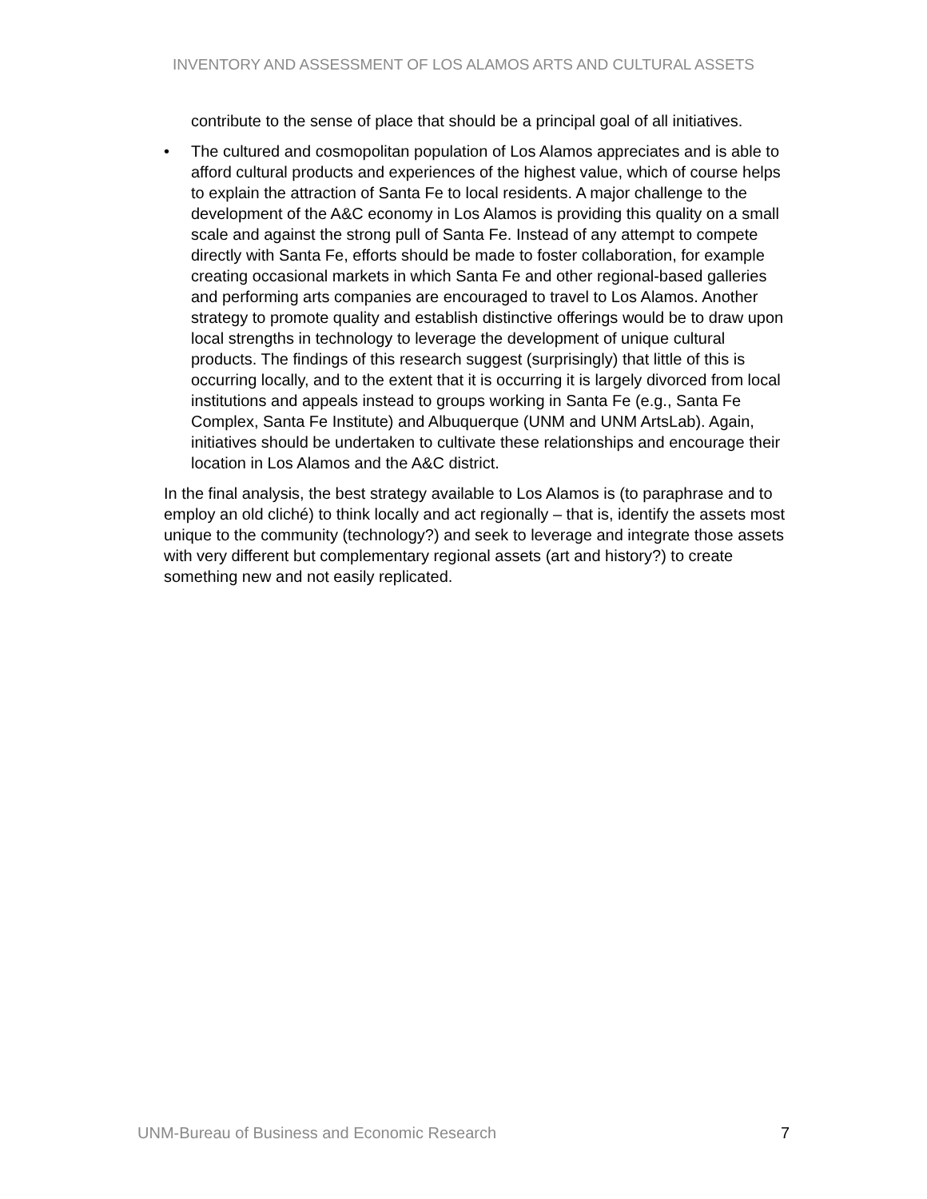INVENTORY AND ASSESSMENT OF LOS ALAMOS ARTS AND CULTURAL ASSETS
contribute to the sense of place that should be a principal goal of all initiatives.
• The cultured and cosmopolitan population of Los Alamos appreciates and is able to afford cultural products and experiences of the highest value, which of course helps to explain the attraction of Santa Fe to local residents. A major challenge to the development of the A&C economy in Los Alamos is providing this quality on a small scale and against the strong pull of Santa Fe. Instead of any attempt to compete directly with Santa Fe, efforts should be made to foster collaboration, for example creating occasional markets in which Santa Fe and other regional-based galleries and performing arts companies are encouraged to travel to Los Alamos. Another strategy to promote quality and establish distinctive offerings would be to draw upon local strengths in technology to leverage the development of unique cultural products. The findings of this research suggest (surprisingly) that little of this is occurring locally, and to the extent that it is occurring it is largely divorced from local institutions and appeals instead to groups working in Santa Fe (e.g., Santa Fe Complex, Santa Fe Institute) and Albuquerque (UNM and UNM ArtsLab). Again, initiatives should be undertaken to cultivate these relationships and encourage their location in Los Alamos and the A&C district.
In the final analysis, the best strategy available to Los Alamos is (to paraphrase and to employ an old cliché) to think locally and act regionally – that is, identify the assets most unique to the community (technology?) and seek to leverage and integrate those assets with very different but complementary regional assets (art and history?) to create something new and not easily replicated.
UNM-Bureau of Business and Economic Research 7